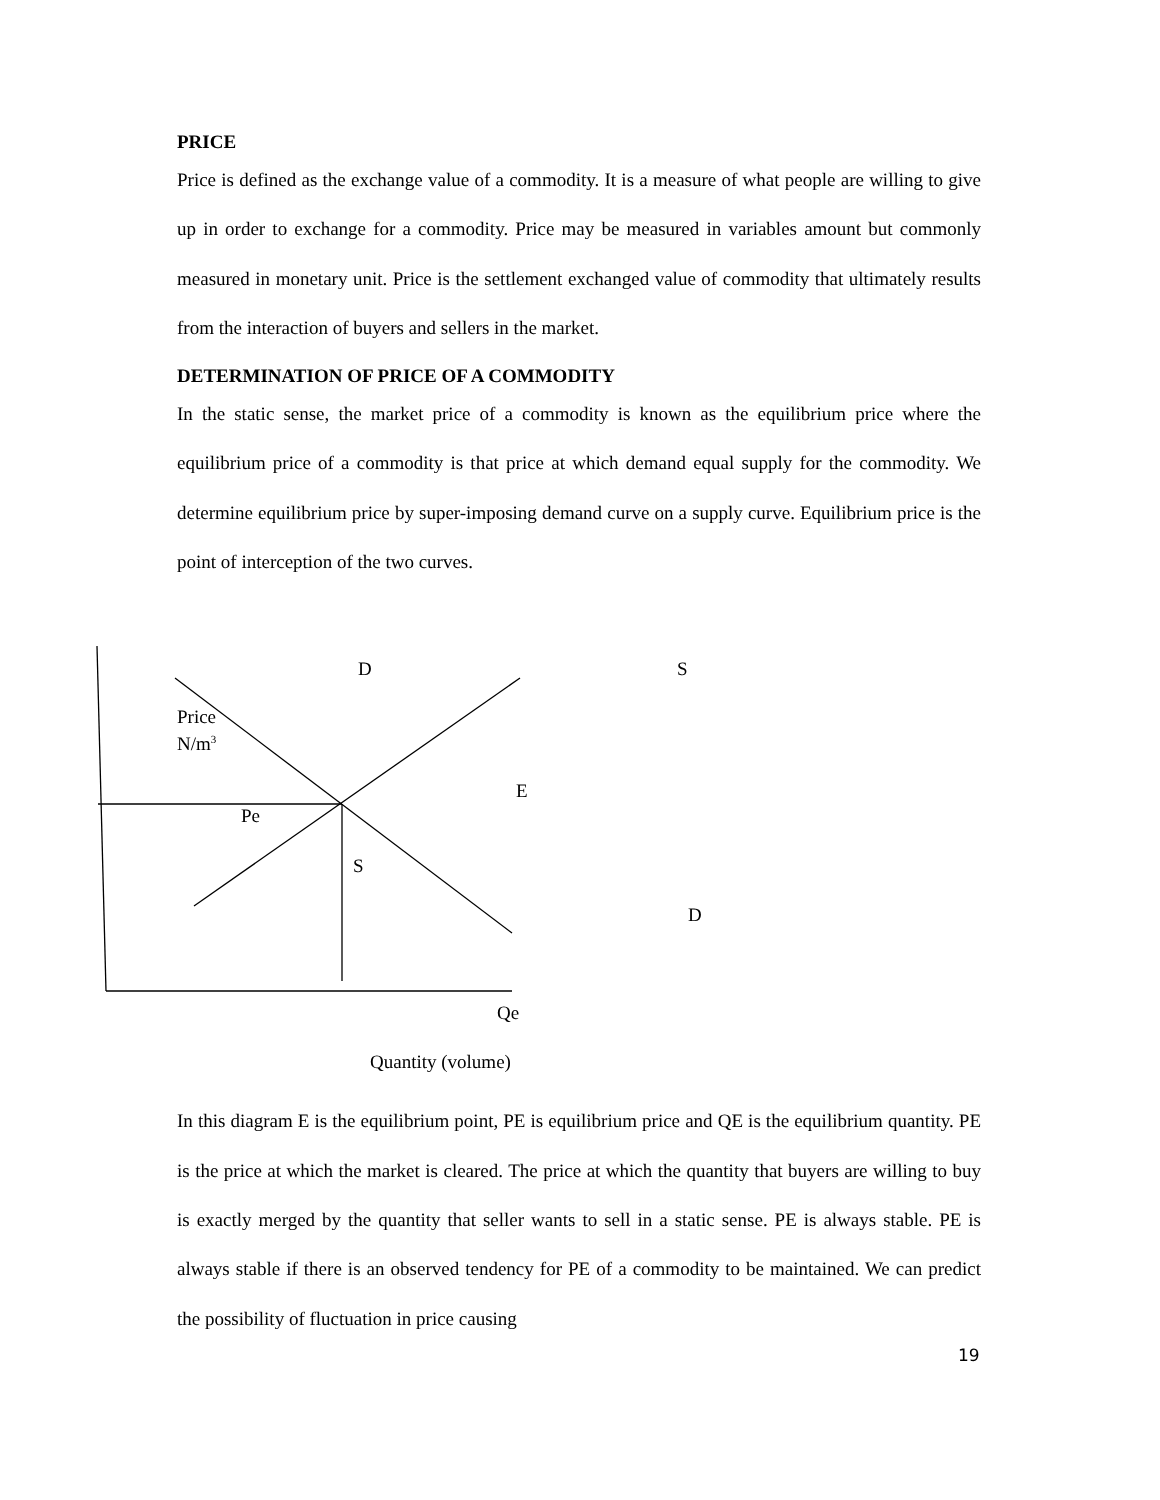PRICE
Price is defined as the exchange value of a commodity. It is a measure of what people are willing to give up in order to exchange for a commodity. Price may be measured in variables amount but commonly measured in monetary unit. Price is the settlement exchanged value of commodity that ultimately results from the interaction of buyers and sellers in the market.
DETERMINATION OF PRICE OF A COMMODITY
In the static sense, the market price of a commodity is known as the equilibrium price where the equilibrium price of a commodity is that price at which demand equal supply for the commodity. We determine equilibrium price by super-imposing demand curve on a supply curve. Equilibrium price is the point of interception of the two curves.
D S
Price
N/m<sup>3</sup>
E
Pe
S
D
Qe
Quantity (volume)
In this diagram E is the equilibrium point, PE is equilibrium price and QE is the equilibrium quantity. PE is the price at which the market is cleared. The price at which the quantity that buyers are willing to buy is exactly merged by the quantity that seller wants to sell in a static sense. PE is always stable. PE is always stable if there is an observed tendency for PE of a commodity to be maintained. We can predict the possibility of fluctuation in price causing
19